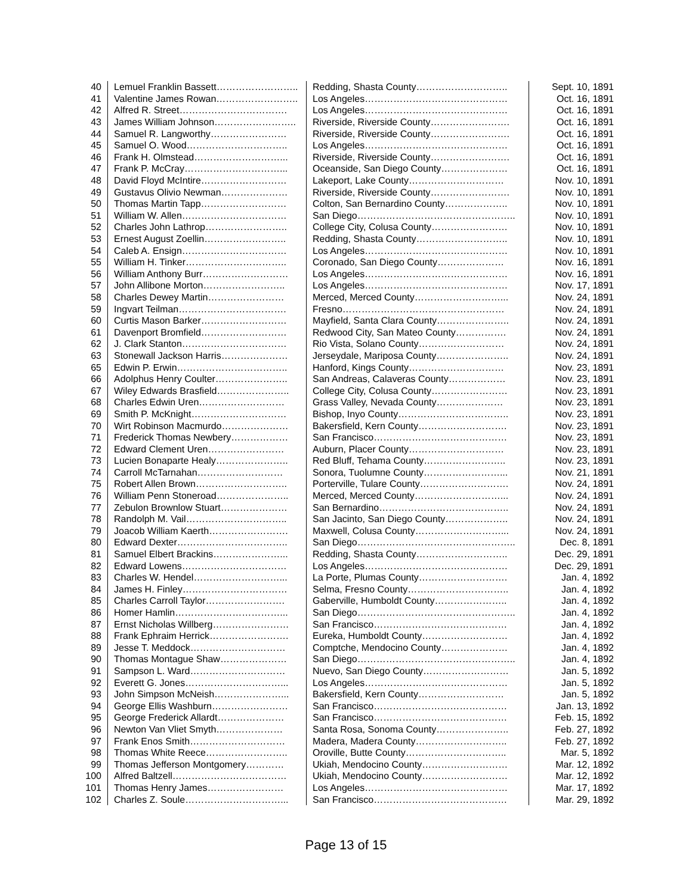| 40 | Lemuel Franklin Bassett…………………….. | Redding, Shasta County……………………….. | Sept. 10, 1891 |
| 41 | Valentine James Rowan…………………….. | Los Angeles……………………………………… | Oct. 16, 1891 |
| 42 | Alfred R. Street……………………………. | Los Angeles……………………………………… | Oct. 16, 1891 |
| 43 | James William Johnson…………………….. | Riverside, Riverside County……………………. | Oct. 16, 1891 |
| 44 | Samuel R. Langworthy…………………… | Riverside, Riverside County……………………. | Oct. 16, 1891 |
| 45 | Samuel O. Wood………………………….. | Los Angeles……………………………………… | Oct. 16, 1891 |
| 46 | Frank H. Olmstead………………………... | Riverside, Riverside County……………………. | Oct. 16, 1891 |
| 47 | Frank P. McCray…………………………... | Oceanside, San Diego County………………… | Oct. 16, 1891 |
| 48 | David Floyd McIntire……………………… | Lakeport, Lake County………………………… | Nov. 10, 1891 |
| 49 | Gustavus Olivio Newman………………… | Riverside, Riverside County……………………. | Nov. 10, 1891 |
| 50 | Thomas Martin Tapp……………………… | Colton, San Bernardino County……………….. | Nov. 10, 1891 |
| 51 | William W. Allen…………………………… | San Diego………………………………………….. | Nov. 10, 1891 |
| 52 | Charles John Lathrop…………………….. | College City, Colusa County…………………… | Nov. 10, 1891 |
| 53 | Ernest August Zoellin…………………….. | Redding, Shasta County……………………….. | Nov. 10, 1891 |
| 54 | Caleb A. Ensign…………………………… | Los Angeles……………………………………… | Nov. 10, 1891 |
| 55 | William H. Tinker………………………….. | Coronado, San Diego County………………… | Nov. 16, 1891 |
| 56 | William Anthony Burr……………………… | Los Angeles……………………………………… | Nov. 16, 1891 |
| 57 | John Allibone Morton…………………….. | Los Angeles……………………………………… | Nov. 17, 1891 |
| 58 | Charles Dewey Martin…………………… | Merced, Merced County………………………... | Nov. 24, 1891 |
| 59 | Ingvart Teilman……………………………. | Fresno…………………………………………… | Nov. 24, 1891 |
| 60 | Curtis Mason Barker……………………… | Mayfield, Santa Clara County………………….. | Nov. 24, 1891 |
| 61 | Davenport Bromfield……………………… | Redwood City, San Mateo County……………. | Nov. 24, 1891 |
| 62 | J. Clark Stanton…………………………… | Rio Vista, Solano County……………………… | Nov. 24, 1891 |
| 63 | Stonewall Jackson Harris………………… | Jerseydale, Mariposa County………………….. | Nov. 24, 1891 |
| 65 | Edwin P. Erwin…………………………….. | Hanford, Kings County………………………… | Nov. 23, 1891 |
| 66 | Adolphus Henry Coulter………………….. | San Andreas, Calaveras County……………… | Nov. 23, 1891 |
| 67 | Wiley Edwards Brasfield………………….. | College City, Colusa County…………………… | Nov. 23, 1891 |
| 68 | Charles Edwin Uren……………………… | Grass Valley, Nevada County………………… | Nov. 23, 1891 |
| 69 | Smith P. McKnight………………………… | Bishop, Inyo County…………………………….. | Nov. 23, 1891 |
| 70 | Wirt Robinson Macmurdo………………… | Bakersfield, Kern County………………………. | Nov. 23, 1891 |
| 71 | Frederick Thomas Newbery……………… | San Francisco…………………………………… | Nov. 23, 1891 |
| 72 | Edward Clement Uren…………………… | Auburn, Placer County………………………… | Nov. 23, 1891 |
| 73 | Lucien Bonaparte Healy………………….. | Red Bluff, Tehama County…………………….. | Nov. 23, 1891 |
| 74 | Carroll McTarnahan……………………… | Sonora, Tuolumne County……………………... | Nov. 21, 1891 |
| 75 | Robert Allen Brown……………………….. | Porterville, Tulare County………………………. | Nov. 24, 1891 |
| 76 | William Penn Stoneroad………………….. | Merced, Merced County………………………... | Nov. 24, 1891 |
| 77 | Zebulon Brownlow Stuart………………… | San Bernardino………………………………….. | Nov. 24, 1891 |
| 78 | Randolph M. Vail………………………….. | San Jacinto, San Diego County……………….. | Nov. 24, 1891 |
| 79 | Joacob William Kaerth……………………. | Maxwell, Colusa County………………………... | Nov. 24, 1891 |
| 80 | Edward Dexter…………………………….. | San Diego………………………………………….. | Dec. 8, 1891 |
| 81 | Samuel Elbert Brackins…………………... | Redding, Shasta County……………………….. | Dec. 29, 1891 |
| 82 | Edward Lowens…………………………… | Los Angeles……………………………………… | Dec. 29, 1891 |
| 83 | Charles W. Hendel………………………... | La Porte, Plumas County………………………. | Jan. 4, 1892 |
| 84 | James H. Finley…………………………… | Selma, Fresno County………………………….. | Jan. 4, 1892 |
| 85 | Charles Carroll Taylor……………………. | Gaberville, Humboldt County………………….. | Jan. 4, 1892 |
| 86 | Homer Hamlin……………………………... | San Diego………………………………………….. | Jan. 4, 1892 |
| 87 | Ernst Nicholas Willberg…………………… | San Francisco…………………………………… | Jan. 4, 1892 |
| 88 | Frank Ephraim Herrick……………………. | Eureka, Humboldt County……………………… | Jan. 4, 1892 |
| 89 | Jesse T. Meddock………………………… | Comptche, Mendocino County………………… | Jan. 4, 1892 |
| 90 | Thomas Montague Shaw………………… | San Diego………………………………………….. | Jan. 4, 1892 |
| 91 | Sampson L. Ward………………………… | Nuevo, San Diego County……………………… | Jan. 5, 1892 |
| 92 | Everett G. Jones…………………………... | Los Angeles……………………………………… | Jan. 5, 1892 |
| 93 | John Simpson McNeish…………………... | Bakersfield, Kern County……………………… | Jan. 5, 1892 |
| 94 | George Ellis Washburn…………………… | San Francisco…………………………………… | Jan. 13, 1892 |
| 95 | George Frederick Allardt………………… | San Francisco…………………………………… | Feb. 15, 1892 |
| 96 | Newton Van Vliet Smyth………………… | Santa Rosa, Sonoma County………………….. | Feb. 27, 1892 |
| 97 | Frank Enos Smith………………………… | Madera, Madera County……………………….. | Feb. 27, 1892 |
| 98 | Thomas White Reece…………………….. | Oroville, Butte County………………………….. | Mar. 5, 1892 |
| 99 | Thomas Jefferson Montgomery………… | Ukiah, Mendocino County……………………… | Mar. 12, 1892 |
| 100 | Alfred Baltzell……………………………… | Ukiah, Mendocino County……………………… | Mar. 12, 1892 |
| 101 | Thomas Henry James…………………… | Los Angeles……………………………………… | Mar. 17, 1892 |
| 102 | Charles Z. Soule…………………………... | San Francisco…………………………………… | Mar. 29, 1892 |
Page 13 of 15